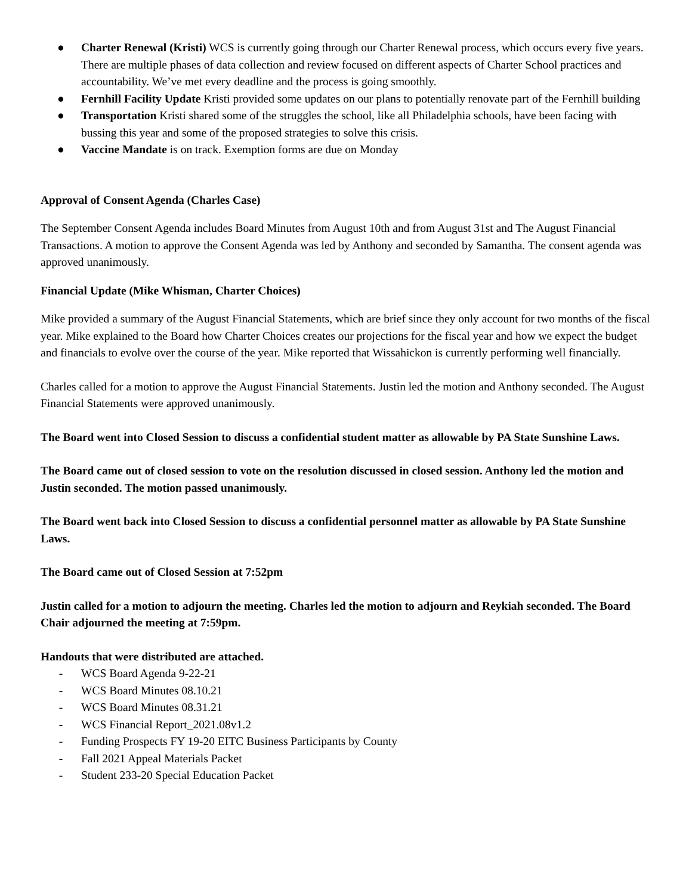● Charter Renewal (Kristi) WCS is currently going through our Charter Renewal process, which occurs every five years. There are multiple phases of data collection and review focused on different aspects of Charter School practices and accountability. We’ve met every deadline and the process is going smoothly.
● Fernhill Facility Update Kristi provided some updates on our plans to potentially renovate part of the Fernhill building
● Transportation Kristi shared some of the struggles the school, like all Philadelphia schools, have been facing with bussing this year and some of the proposed strategies to solve this crisis.
● Vaccine Mandate is on track. Exemption forms are due on Monday
Approval of Consent Agenda (Charles Case)
The September Consent Agenda includes Board Minutes from August 10th and from August 31st and The August Financial Transactions. A motion to approve the Consent Agenda was led by Anthony and seconded by Samantha. The consent agenda was approved unanimously.
Financial Update (Mike Whisman, Charter Choices)
Mike provided a summary of the August Financial Statements, which are brief since they only account for two months of the fiscal year. Mike explained to the Board how Charter Choices creates our projections for the fiscal year and how we expect the budget and financials to evolve over the course of the year. Mike reported that Wissahickon is currently performing well financially.
Charles called for a motion to approve the August Financial Statements. Justin led the motion and Anthony seconded. The August Financial Statements were approved unanimously.
The Board went into Closed Session to discuss a confidential student matter as allowable by PA State Sunshine Laws.
The Board came out of closed session to vote on the resolution discussed in closed session. Anthony led the motion and Justin seconded. The motion passed unanimously.
The Board went back into Closed Session to discuss a confidential personnel matter as allowable by PA State Sunshine Laws.
The Board came out of Closed Session at 7:52pm
Justin called for a motion to adjourn the meeting. Charles led the motion to adjourn and Reykiah seconded. The Board Chair adjourned the meeting at 7:59pm.
Handouts that were distributed are attached.
- WCS Board Agenda 9-22-21
- WCS Board Minutes 08.10.21
- WCS Board Minutes 08.31.21
- WCS Financial Report_2021.08v1.2
- Funding Prospects FY 19-20 EITC Business Participants by County
- Fall 2021 Appeal Materials Packet
- Student 233-20 Special Education Packet